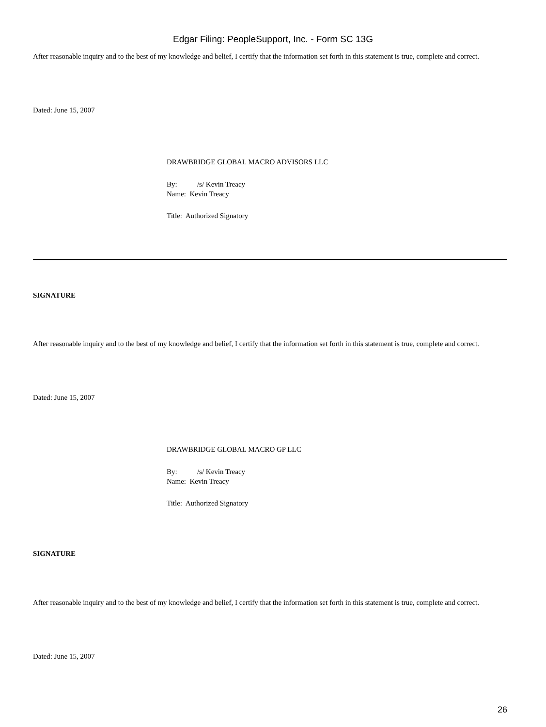Edgar Filing: PeopleSupport, Inc. - Form SC 13G
After reasonable inquiry and to the best of my knowledge and belief, I certify that the information set forth in this statement is true, complete and correct.
Dated: June 15, 2007
DRAWBRIDGE GLOBAL MACRO ADVISORS LLC
By: /s/ Kevin Treacy
Name: Kevin Treacy
Title: Authorized Signatory
SIGNATURE
After reasonable inquiry and to the best of my knowledge and belief, I certify that the information set forth in this statement is true, complete and correct.
Dated: June 15, 2007
DRAWBRIDGE GLOBAL MACRO GP LLC
By: /s/ Kevin Treacy
Name: Kevin Treacy
Title: Authorized Signatory
SIGNATURE
After reasonable inquiry and to the best of my knowledge and belief, I certify that the information set forth in this statement is true, complete and correct.
Dated: June 15, 2007
26